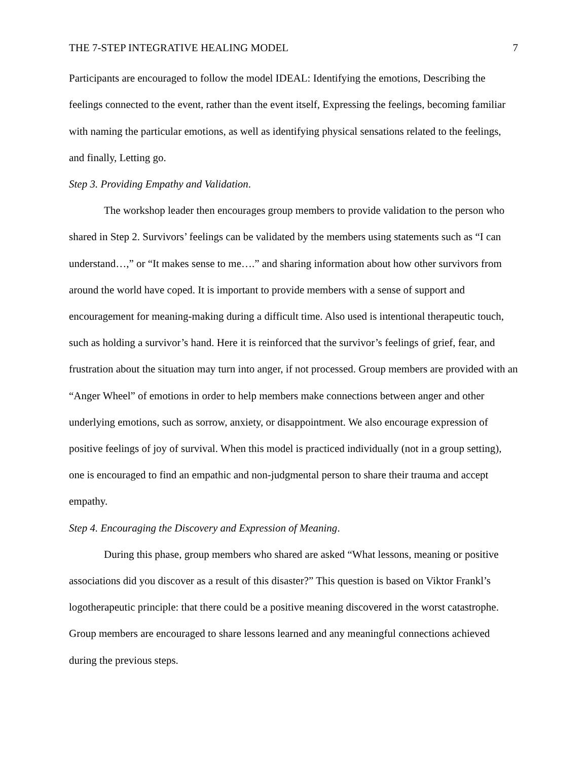THE 7-STEP INTEGRATIVE HEALING MODEL 7
Participants are encouraged to follow the model IDEAL: Identifying the emotions, Describing the feelings connected to the event, rather than the event itself, Expressing the feelings, becoming familiar with naming the particular emotions, as well as identifying physical sensations related to the feelings, and finally, Letting go.
Step 3. Providing Empathy and Validation.
The workshop leader then encourages group members to provide validation to the person who shared in Step 2. Survivors’ feelings can be validated by the members using statements such as “I can understand…,” or “It makes sense to me….” and sharing information about how other survivors from around the world have coped. It is important to provide members with a sense of support and encouragement for meaning-making during a difficult time. Also used is intentional therapeutic touch, such as holding a survivor’s hand. Here it is reinforced that the survivor’s feelings of grief, fear, and frustration about the situation may turn into anger, if not processed. Group members are provided with an “Anger Wheel” of emotions in order to help members make connections between anger and other underlying emotions, such as sorrow, anxiety, or disappointment. We also encourage expression of positive feelings of joy of survival. When this model is practiced individually (not in a group setting), one is encouraged to find an empathic and non-judgmental person to share their trauma and accept empathy.
Step 4. Encouraging the Discovery and Expression of Meaning.
During this phase, group members who shared are asked “What lessons, meaning or positive associations did you discover as a result of this disaster?” This question is based on Viktor Frankl’s logotherapeutic principle: that there could be a positive meaning discovered in the worst catastrophe. Group members are encouraged to share lessons learned and any meaningful connections achieved during the previous steps.